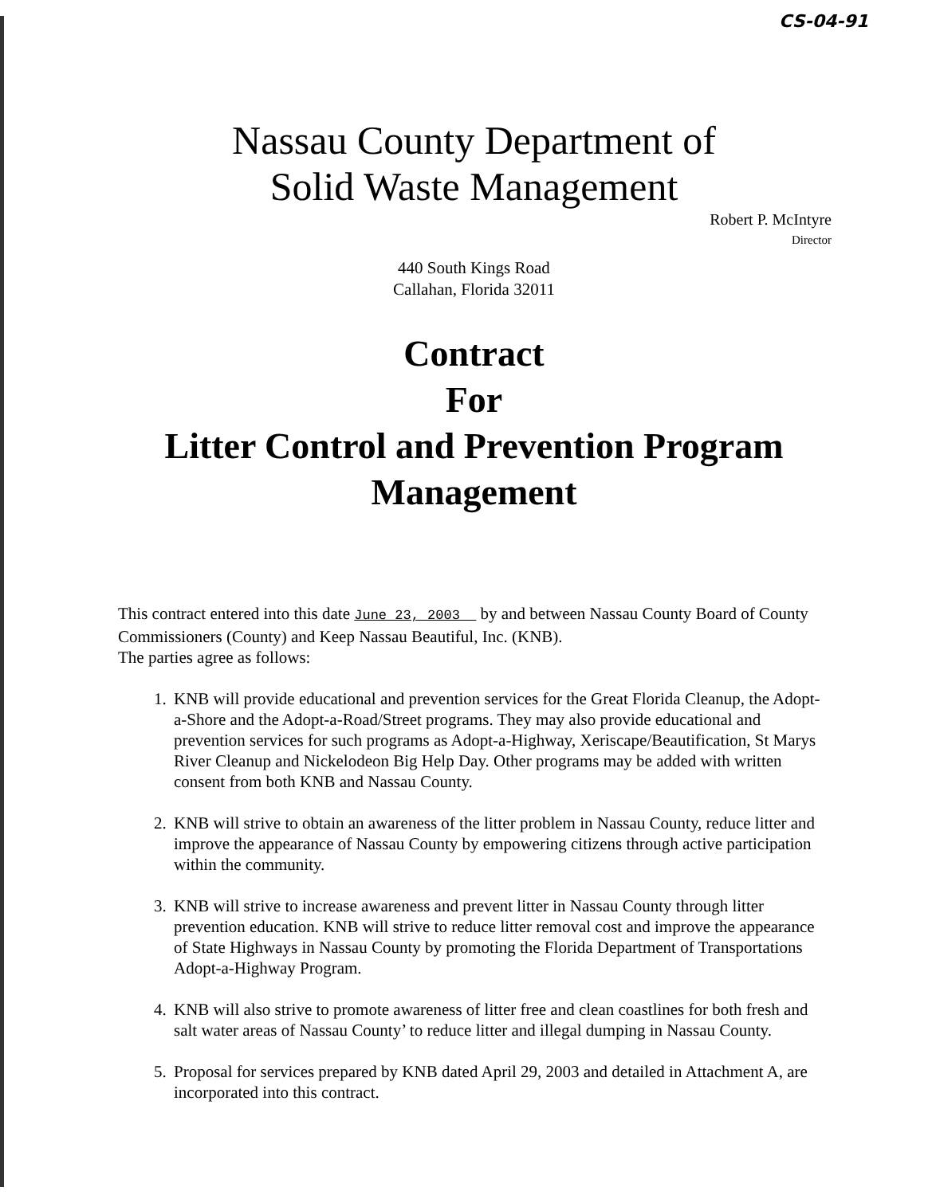CS-04-91
Nassau County Department of
Solid Waste Management
Robert P. McIntyre
Director
440 South Kings Road
Callahan, Florida 32011
Contract
For
Litter Control and Prevention Program
Management
This contract entered into this date June 23, 2003 by and between Nassau County Board of County Commissioners (County) and Keep Nassau Beautiful, Inc. (KNB).
The parties agree as follows:
1. KNB will provide educational and prevention services for the Great Florida Cleanup, the Adopt-a-Shore and the Adopt-a-Road/Street programs. They may also provide educational and prevention services for such programs as Adopt-a-Highway, Xeriscape/Beautification, St Marys River Cleanup and Nickelodeon Big Help Day. Other programs may be added with written consent from both KNB and Nassau County.
2. KNB will strive to obtain an awareness of the litter problem in Nassau County, reduce litter and improve the appearance of Nassau County by empowering citizens through active participation within the community.
3. KNB will strive to increase awareness and prevent litter in Nassau County through litter prevention education. KNB will strive to reduce litter removal cost and improve the appearance of State Highways in Nassau County by promoting the Florida Department of Transportations Adopt-a-Highway Program.
4. KNB will also strive to promote awareness of litter free and clean coastlines for both fresh and salt water areas of Nassau County’ to reduce litter and illegal dumping in Nassau County.
5. Proposal for services prepared by KNB dated April 29, 2003 and detailed in Attachment A, are incorporated into this contract.